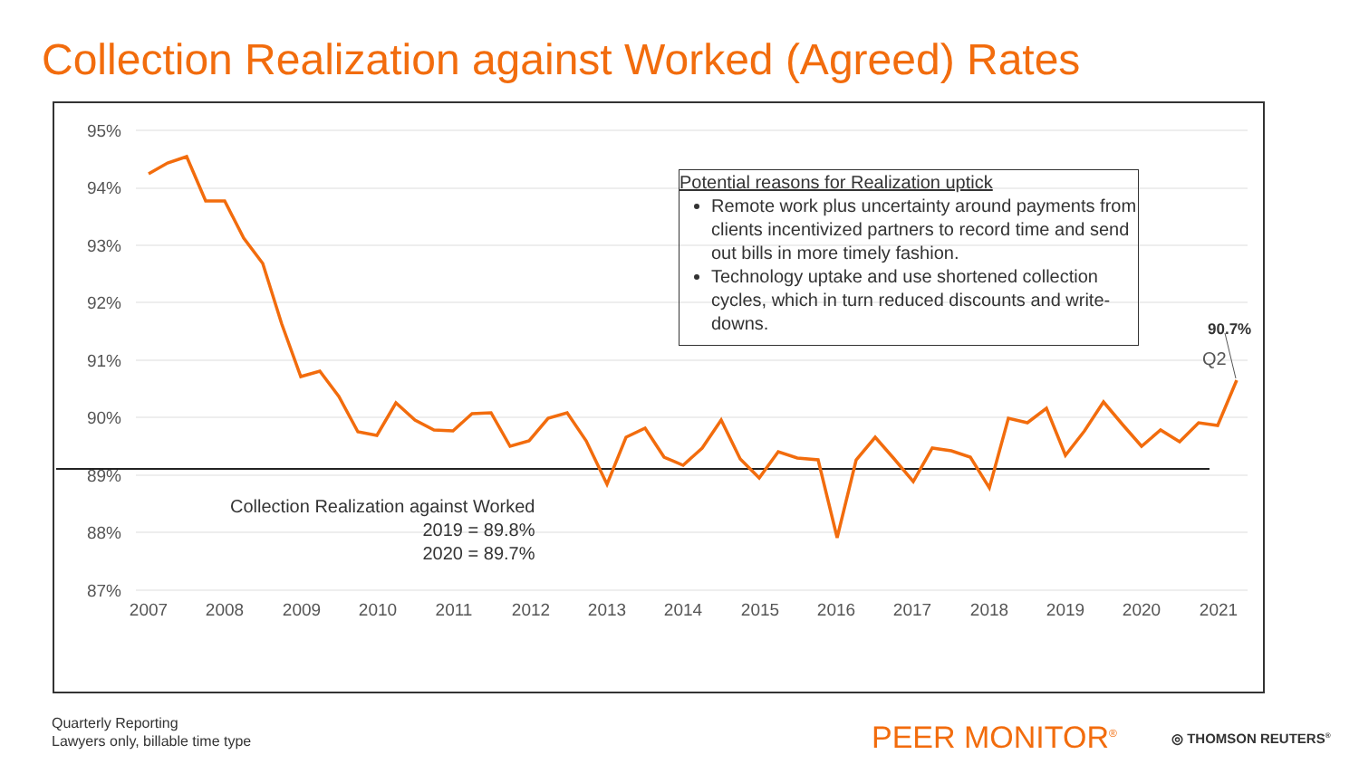Collection Realization against Worked (Agreed) Rates
95%
94%
93%
92%
91%
90%
89%
88%
87%
2007
2008
2009
2010
2011
2012
2013
2014
2015
2016
2017
2018
2019
2020
2021
90.7%
Q2
Potential reasons for Realization uptick
Remote work plus uncertainty around payments from clients incentivized partners to record time and send out bills in more timely fashion.
Technology uptake and use shortened collection cycles, which in turn reduced discounts and write-downs.
Collection Realization against Worked
2019 = 89.8%
2020 = 89.7%
Quarterly Reporting
Lawyers only, billable time type
PEER MONITOR<sup>®</sup> ◎ THOMSON REUTERS<sup>®</sup>